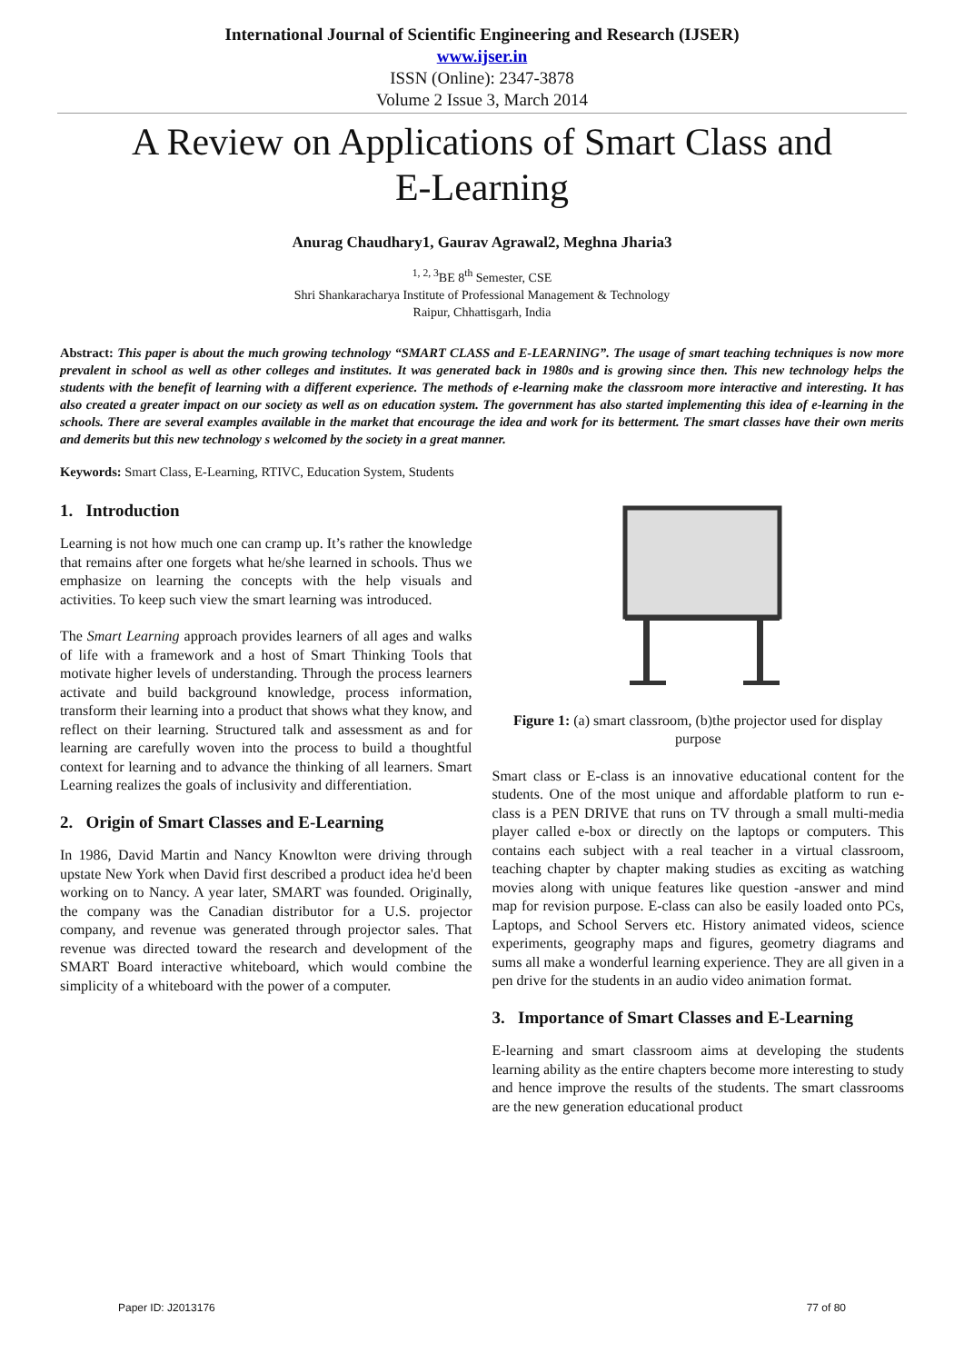International Journal of Scientific Engineering and Research (IJSER)
www.ijser.in
ISSN (Online): 2347-3878
Volume 2 Issue 3, March 2014
A Review on Applications of Smart Class and
E-Learning
Anurag Chaudhary1, Gaurav Agrawal2, Meghna Jharia3
<sup>1, 2, 3</sup>BE 8<sup>th</sup> Semester, CSE
Shri Shankaracharya Institute of Professional Management & Technology
Raipur, Chhattisgarh, India
Abstract: This paper is about the much growing technology “SMART CLASS and E-LEARNING”. The usage of smart teaching techniques is now more prevalent in school as well as other colleges and institutes. It was generated back in 1980s and is growing since then. This new technology helps the students with the benefit of learning with a different experience. The methods of e-learning make the classroom more interactive and interesting. It has also created a greater impact on our society as well as on education system. The government has also started implementing this idea of e-learning in the schools. There are several examples available in the market that encourage the idea and work for its betterment. The smart classes have their own merits and demerits but this new technology s welcomed by the society in a great manner.
Keywords: Smart Class, E-Learning, RTIVC, Education System, Students
1. Introduction
Learning is not how much one can cramp up. It’s rather the knowledge that remains after one forgets what he/she learned in schools. Thus we emphasize on learning the concepts with the help visuals and activities. To keep such view the smart learning was introduced.
The Smart Learning approach provides learners of all ages and walks of life with a framework and a host of Smart Thinking Tools that motivate higher levels of understanding. Through the process learners activate and build background knowledge, process information, transform their learning into a product that shows what they know, and reflect on their learning. Structured talk and assessment as and for learning are carefully woven into the process to build a thoughtful context for learning and to advance the thinking of all learners. Smart Learning realizes the goals of inclusivity and differentiation.
2. Origin of Smart Classes and E-Learning
In 1986, David Martin and Nancy Knowlton were driving through upstate New York when David first described a product idea he'd been working on to Nancy. A year later, SMART was founded. Originally, the company was the Canadian distributor for a U.S. projector company, and revenue was generated through projector sales. That revenue was directed toward the research and development of the SMART Board interactive whiteboard, which would combine the simplicity of a whiteboard with the power of a computer.
Figure 1: (a) smart classroom, (b)the projector used for display purpose
Smart class or E-class is an innovative educational content for the students. One of the most unique and affordable platform to run e-class is a PEN DRIVE that runs on TV through a small multi-media player called e-box or directly on the laptops or computers. This contains each subject with a real teacher in a virtual classroom, teaching chapter by chapter making studies as exciting as watching movies along with unique features like question -answer and mind map for revision purpose. E-class can also be easily loaded onto PCs, Laptops, and School Servers etc. History animated videos, science experiments, geography maps and figures, geometry diagrams and sums all make a wonderful learning experience. They are all given in a pen drive for the students in an audio video animation format.
3. Importance of Smart Classes and E-Learning
E-learning and smart classroom aims at developing the students learning ability as the entire chapters become more interesting to study and hence improve the results of the students. The smart classrooms are the new generation educational product
Paper ID: J2013176 77 of 80